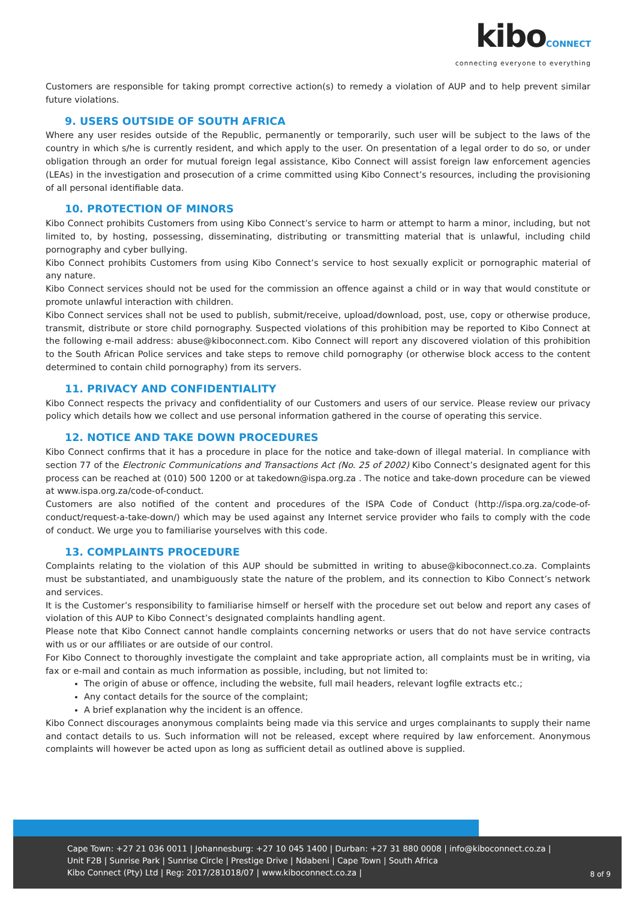kiboCONNECT
connecting everyone to everything
Customers are responsible for taking prompt corrective action(s) to remedy a violation of AUP and to help prevent similar future violations.
9. USERS OUTSIDE OF SOUTH AFRICA
Where any user resides outside of the Republic, permanently or temporarily, such user will be subject to the laws of the country in which s/he is currently resident, and which apply to the user. On presentation of a legal order to do so, or under obligation through an order for mutual foreign legal assistance, Kibo Connect will assist foreign law enforcement agencies (LEAs) in the investigation and prosecution of a crime committed using Kibo Connect’s resources, including the provisioning of all personal identifiable data.
10. PROTECTION OF MINORS
Kibo Connect prohibits Customers from using Kibo Connect’s service to harm or attempt to harm a minor, including, but not limited to, by hosting, possessing, disseminating, distributing or transmitting material that is unlawful, including child pornography and cyber bullying.
Kibo Connect prohibits Customers from using Kibo Connect’s service to host sexually explicit or pornographic material of any nature.
Kibo Connect services should not be used for the commission an offence against a child or in way that would constitute or promote unlawful interaction with children.
Kibo Connect services shall not be used to publish, submit/receive, upload/download, post, use, copy or otherwise produce, transmit, distribute or store child pornography. Suspected violations of this prohibition may be reported to Kibo Connect at the following e-mail address: abuse@kiboconnect.com. Kibo Connect will report any discovered violation of this prohibition to the South African Police services and take steps to remove child pornography (or otherwise block access to the content determined to contain child pornography) from its servers.
11. PRIVACY AND CONFIDENTIALITY
Kibo Connect respects the privacy and confidentiality of our Customers and users of our service. Please review our privacy policy which details how we collect and use personal information gathered in the course of operating this service.
12. NOTICE AND TAKE DOWN PROCEDURES
Kibo Connect confirms that it has a procedure in place for the notice and take-down of illegal material. In compliance with section 77 of the Electronic Communications and Transactions Act (No. 25 of 2002) Kibo Connect’s designated agent for this process can be reached at (010) 500 1200 or at takedown@ispa.org.za . The notice and take-down procedure can be viewed at www.ispa.org.za/code-of-conduct.
Customers are also notified of the content and procedures of the ISPA Code of Conduct (http://ispa.org.za/code-of-conduct/request-a-take-down/) which may be used against any Internet service provider who fails to comply with the code of conduct. We urge you to familiarise yourselves with this code.
13. COMPLAINTS PROCEDURE
Complaints relating to the violation of this AUP should be submitted in writing to abuse@kiboconnect.co.za. Complaints must be substantiated, and unambiguously state the nature of the problem, and its connection to Kibo Connect’s network and services.
It is the Customer’s responsibility to familiarise himself or herself with the procedure set out below and report any cases of violation of this AUP to Kibo Connect’s designated complaints handling agent.
Please note that Kibo Connect cannot handle complaints concerning networks or users that do not have service contracts with us or our affiliates or are outside of our control.
For Kibo Connect to thoroughly investigate the complaint and take appropriate action, all complaints must be in writing, via fax or e-mail and contain as much information as possible, including, but not limited to:
The origin of abuse or offence, including the website, full mail headers, relevant logfile extracts etc.;
Any contact details for the source of the complaint;
A brief explanation why the incident is an offence.
Kibo Connect discourages anonymous complaints being made via this service and urges complainants to supply their name and contact details to us. Such information will not be released, except where required by law enforcement. Anonymous complaints will however be acted upon as long as sufficient detail as outlined above is supplied.
Cape Town: +27 21 036 0011 | Johannesburg: +27 10 045 1400 | Durban: +27 31 880 0008 | info@kiboconnect.co.za |
Unit F2B | Sunrise Park | Sunrise Circle | Prestige Drive | Ndabeni | Cape Town | South Africa
Kibo Connect (Pty) Ltd | Reg: 2017/281018/07 | www.kiboconnect.co.za |
8 of 9